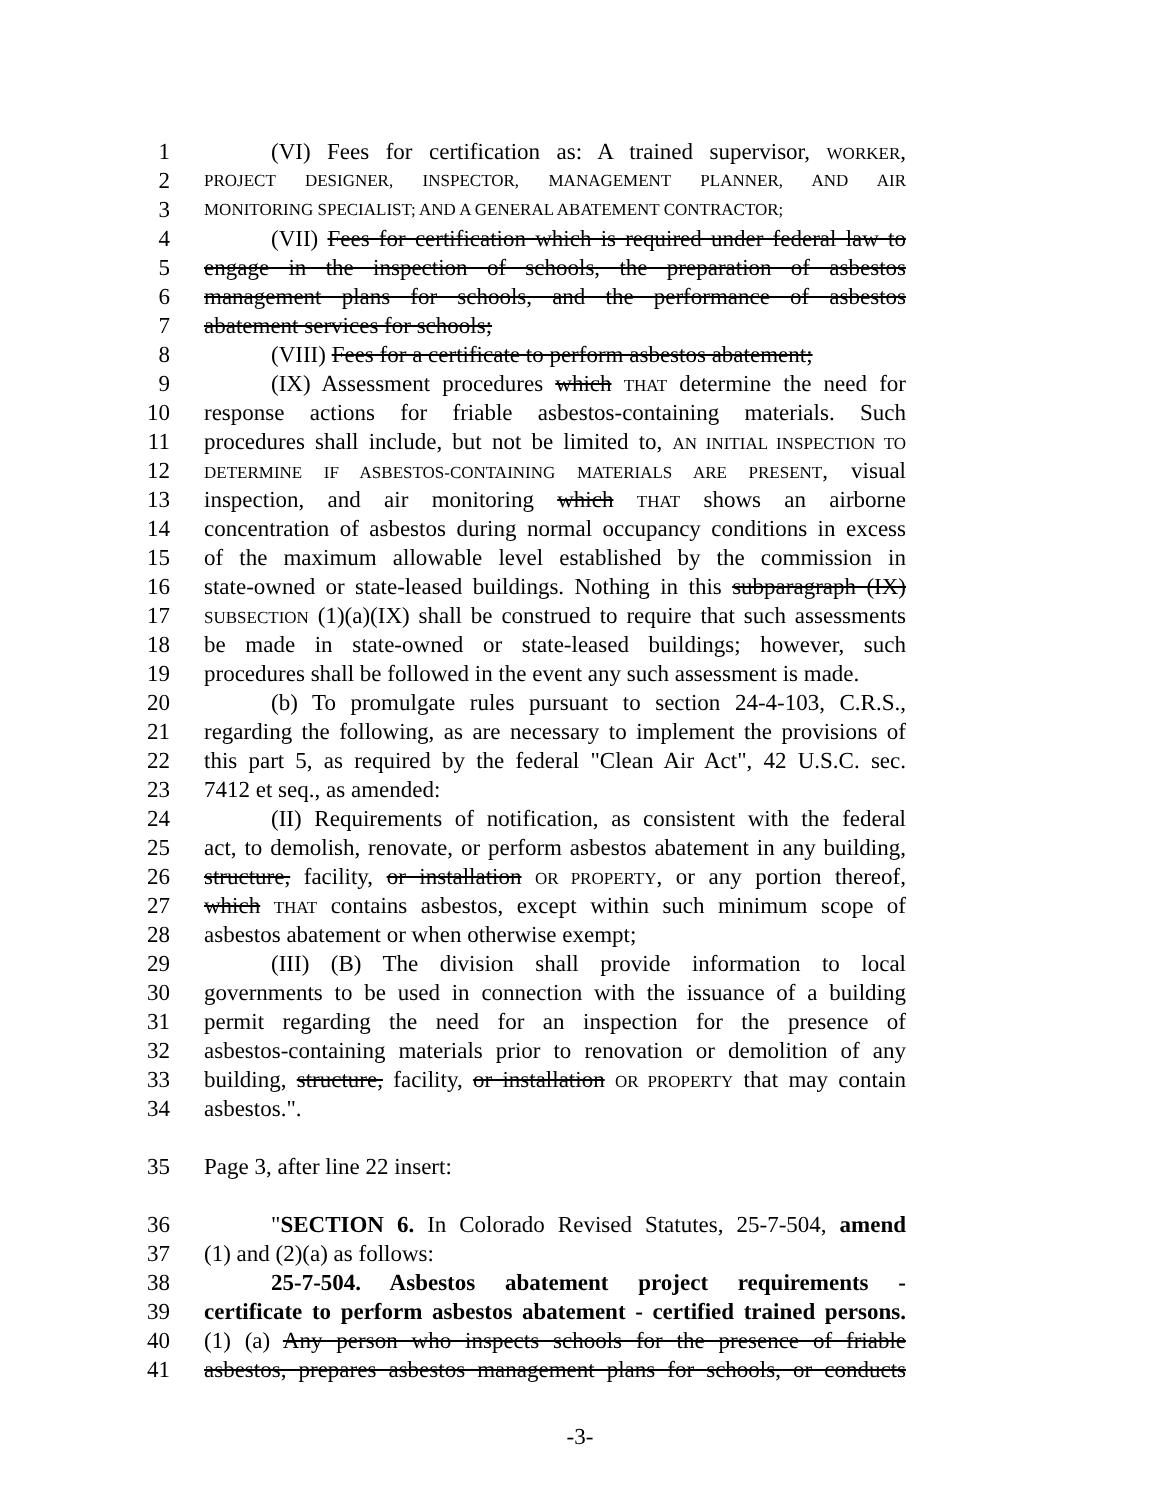1 (VI) Fees for certification as: A trained supervisor, WORKER,
2 PROJECT DESIGNER, INSPECTOR, MANAGEMENT PLANNER, AND AIR
3 MONITORING SPECIALIST; AND A GENERAL ABATEMENT CONTRACTOR;
4 (VII) Fees for certification which is required under federal law to
5 engage in the inspection of schools, the preparation of asbestos
6 management plans for schools, and the performance of asbestos
7 abatement services for schools;
8 (VIII) Fees for a certificate to perform asbestos abatement;
9 (IX) Assessment procedures which THAT determine the need for
10 response actions for friable asbestos-containing materials. Such
11 procedures shall include, but not be limited to, AN INITIAL INSPECTION TO
12 DETERMINE IF ASBESTOS-CONTAINING MATERIALS ARE PRESENT, visual
13 inspection, and air monitoring which THAT shows an airborne
14 concentration of asbestos during normal occupancy conditions in excess
15 of the maximum allowable level established by the commission in
16 state-owned or state-leased buildings. Nothing in this subparagraph (IX)
17 SUBSECTION (1)(a)(IX) shall be construed to require that such assessments
18 be made in state-owned or state-leased buildings; however, such
19 procedures shall be followed in the event any such assessment is made.
20 (b) To promulgate rules pursuant to section 24-4-103, C.R.S.,
21 regarding the following, as are necessary to implement the provisions of
22 this part 5, as required by the federal "Clean Air Act", 42 U.S.C. sec.
23 7412 et seq., as amended:
24 (II) Requirements of notification, as consistent with the federal
25 act, to demolish, renovate, or perform asbestos abatement in any building,
26 structure, facility, or installation OR PROPERTY, or any portion thereof,
27 which THAT contains asbestos, except within such minimum scope of
28 asbestos abatement or when otherwise exempt;
29 (III) (B) The division shall provide information to local
30 governments to be used in connection with the issuance of a building
31 permit regarding the need for an inspection for the presence of
32 asbestos-containing materials prior to renovation or demolition of any
33 building, structure, facility, or installation OR PROPERTY that may contain
34 asbestos.".
35 Page 3, after line 22 insert:
36 "SECTION 6. In Colorado Revised Statutes, 25-7-504, amend
37 (1) and (2)(a) as follows:
38 25-7-504. Asbestos abatement project requirements -
39 certificate to perform asbestos abatement - certified trained persons.
40 (1) (a) Any person who inspects schools for the presence of friable
41 asbestos, prepares asbestos management plans for schools, or conducts
-3-